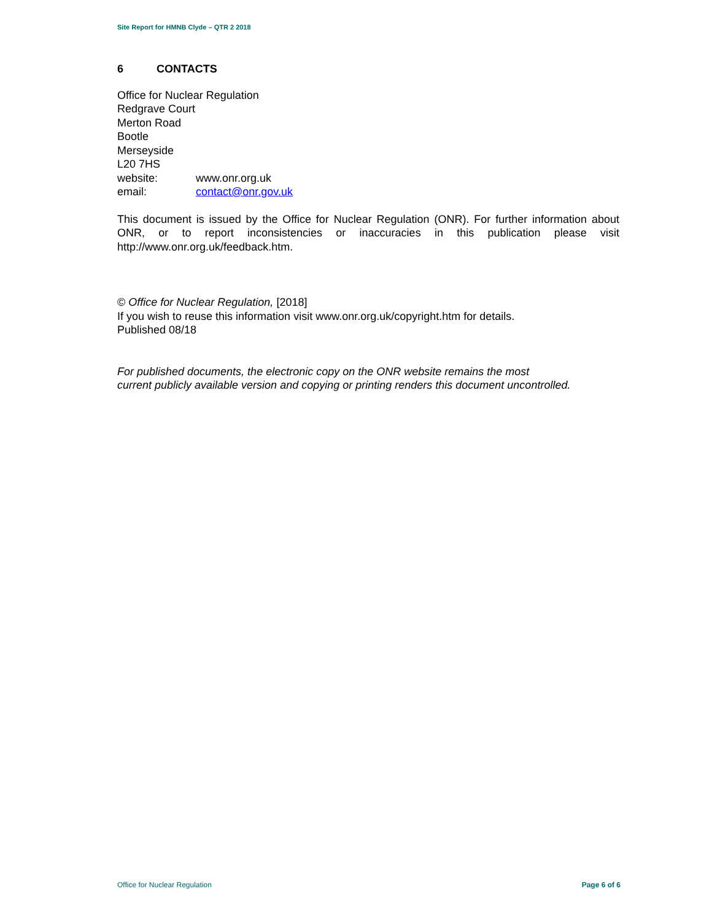Site Report for HMNB Clyde – QTR 2 2018
6 CONTACTS
Office for Nuclear Regulation
Redgrave Court
Merton Road
Bootle
Merseyside
L20 7HS
website: www.onr.org.uk
email: contact@onr.gov.uk
This document is issued by the Office for Nuclear Regulation (ONR). For further information about ONR, or to report inconsistencies or inaccuracies in this publication please visit http://www.onr.org.uk/feedback.htm.
© Office for Nuclear Regulation, [2018]
If you wish to reuse this information visit www.onr.org.uk/copyright.htm for details.
Published 08/18
For published documents, the electronic copy on the ONR website remains the most
current publicly available version and copying or printing renders this document uncontrolled.
Office for Nuclear Regulation Page 6 of 6